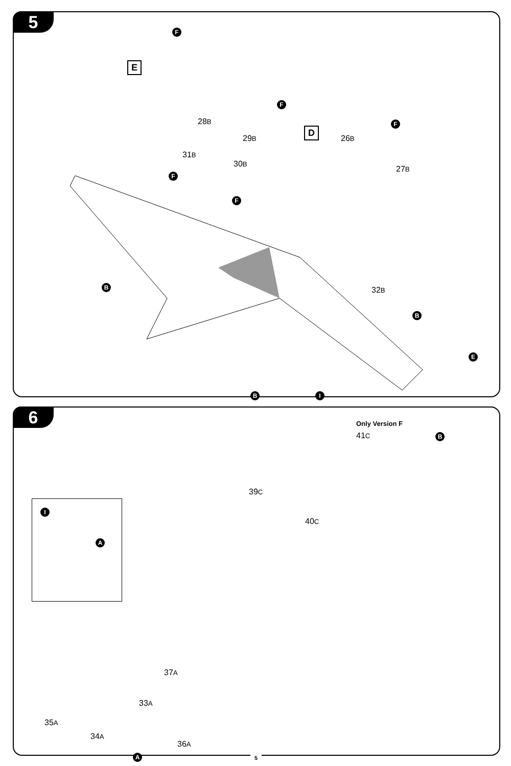5
E
D
F
28B
29B
F
31B
F
30B
F
26B
F
27B
B 32B
B
E
I
B
B
6 Only Version F
41C
39C
40C
I
A
37A
33A
35A
34A
36A
A
5